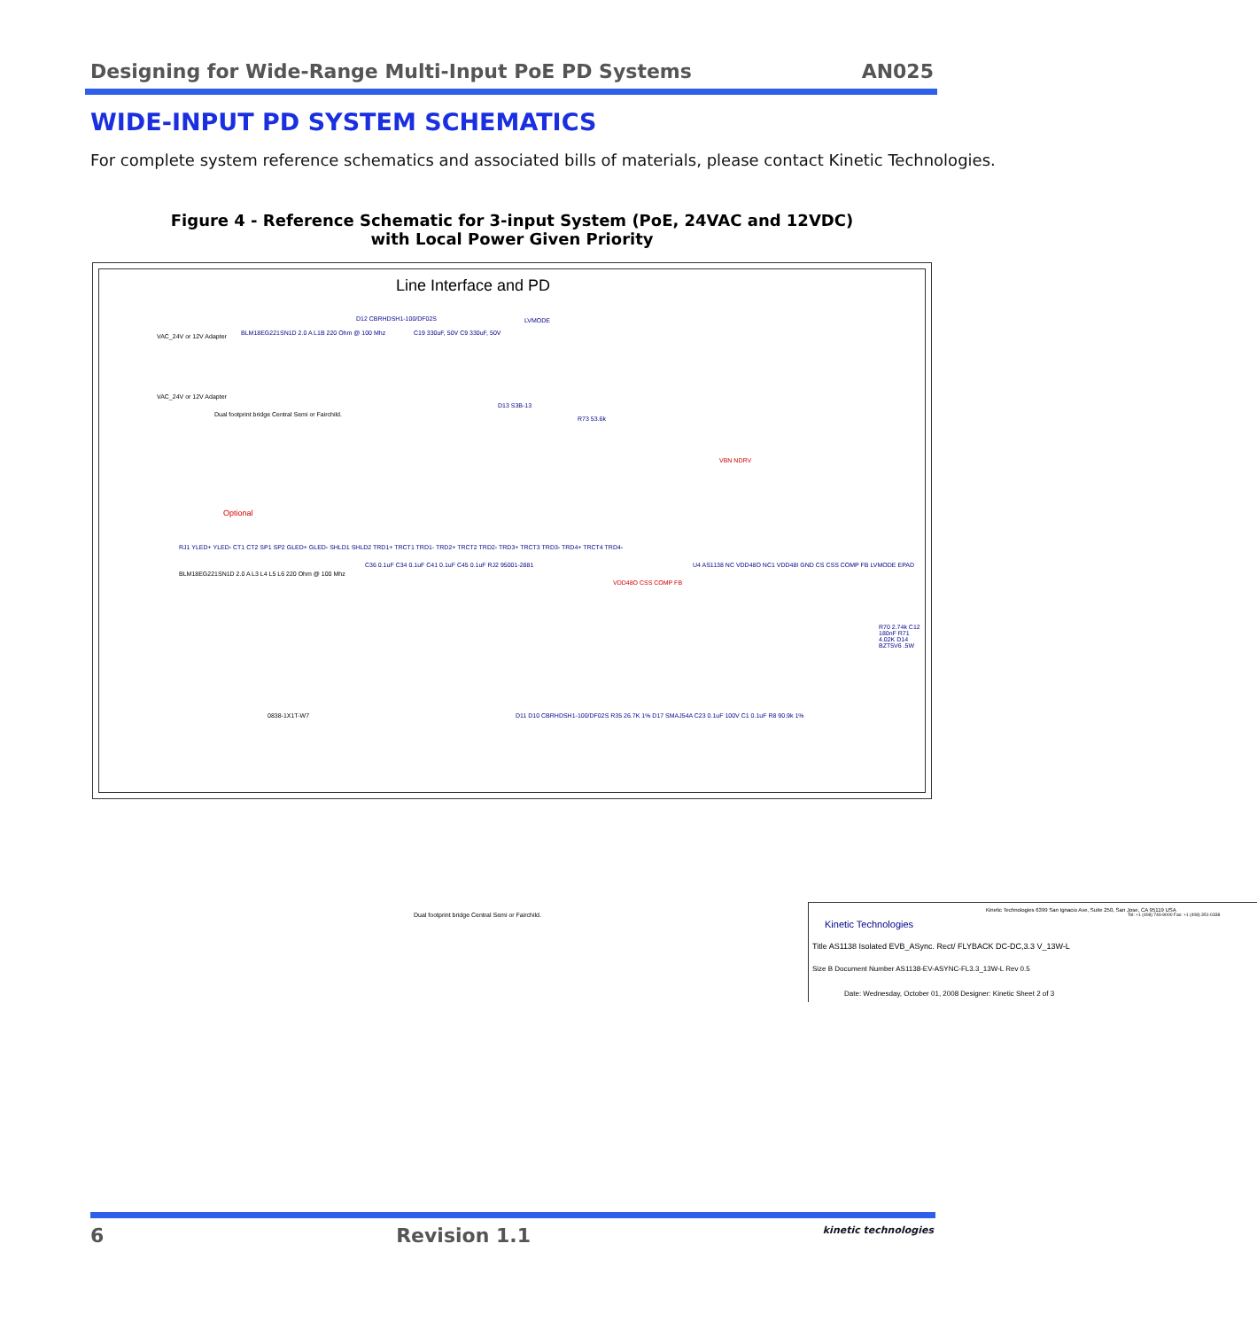Designing for Wide-Range Multi-Input PoE PD Systems AN025
WIDE-INPUT PD SYSTEM SCHEMATICS
For complete system reference schematics and associated bills of materials, please contact Kinetic Technologies.
Figure 4 - Reference Schematic for 3-input System (PoE, 24VAC and 12VDC)
with Local Power Given Priority
Line Interface and PD
VAC_24V or 12V Adapter
BLM18EG221SN1D 2.0 A L1B 220 Ohm @ 100 Mhz
D12 CBRHDSH1-100/DF02S
C19 330uF, 50V C9 330uF, 50V
LVMODE
VAC_24V or 12V Adapter
Dual footprint bridge Central Semi or Fairchild.
D13 S3B-13
R73 53.6k
VBN NDRV
Optional
RJ1 YLED+ YLED- CT1 CT2 SP1 SP2 GLED+ GLED- SHLD1 SHLD2 TRD1+ TRCT1 TRD1- TRD2+ TRCT2 TRD2- TRD3+ TRCT3 TRD3- TRD4+ TRCT4 TRD4-
BLM18EG221SN1D 2.0 A L3 L4 L5 L6 220 Ohm @ 100 Mhz
C36 0.1uF C34 0.1uF C41 0.1uF C45 0.1uF RJ2 95001-2881
0838-1X1T-W7
U4 AS1138 NC VDD48O NC1 VDD48I GND CS CSS COMP FB LVMODE EPAD
VDD48O CSS COMP FB
R70 2.74k C12 180nF R71 4.02K D14 BZT5V6 .5W
D11 D10 CBRHDSH1-100/DF02S R35 26.7K 1% D17 SMAJ54A C23 0.1uF 100V C1 0.1uF R8 90.9k 1%
Dual footprint bridge Central Semi or Fairchild.
Kinetic Technologies
Kinetic Technologies 6399 San Ignacio Ave, Suite 250, San Jose, CA 95119 USA
Tel: +1 (408) 746-9000 Fax: +1 (408) 351-0338
Title AS1138 Isolated EVB_ASync. Rect/ FLYBACK DC-DC,3.3 V_13W-L
Size B Document Number AS1138-EV-ASYNC-FL3.3_13W-L Rev 0.5
Date: Wednesday, October 01, 2008 Designer: Kinetic Sheet 2 of 3
6 Revision 1.1 kinetic technologies